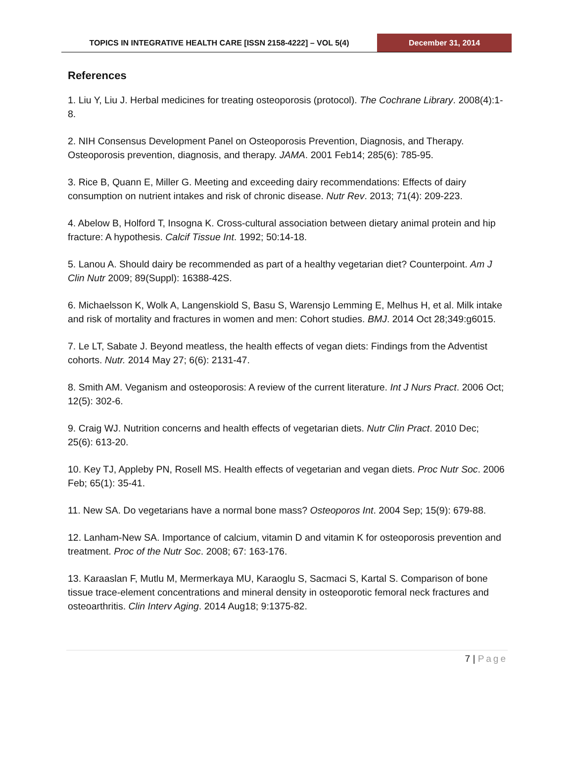TOPICS IN INTEGRATIVE HEALTH CARE [ISSN 2158-4222] – VOL 5(4)
December 31, 2014
References
1. Liu Y, Liu J. Herbal medicines for treating osteoporosis (protocol). The Cochrane Library. 2008(4):1-8.
2. NIH Consensus Development Panel on Osteoporosis Prevention, Diagnosis, and Therapy. Osteoporosis prevention, diagnosis, and therapy. JAMA. 2001 Feb14; 285(6): 785-95.
3. Rice B, Quann E, Miller G. Meeting and exceeding dairy recommendations: Effects of dairy consumption on nutrient intakes and risk of chronic disease. Nutr Rev. 2013; 71(4): 209-223.
4. Abelow B, Holford T, Insogna K. Cross-cultural association between dietary animal protein and hip fracture: A hypothesis. Calcif Tissue Int. 1992; 50:14-18.
5. Lanou A. Should dairy be recommended as part of a healthy vegetarian diet? Counterpoint. Am J Clin Nutr 2009; 89(Suppl): 16388-42S.
6. Michaelsson K, Wolk A, Langenskiold S, Basu S, Warensjo Lemming E, Melhus H, et al. Milk intake and risk of mortality and fractures in women and men: Cohort studies. BMJ. 2014 Oct 28;349:g6015.
7. Le LT, Sabate J. Beyond meatless, the health effects of vegan diets: Findings from the Adventist cohorts. Nutr. 2014 May 27; 6(6): 2131-47.
8. Smith AM. Veganism and osteoporosis: A review of the current literature. Int J Nurs Pract. 2006 Oct; 12(5): 302-6.
9. Craig WJ. Nutrition concerns and health effects of vegetarian diets. Nutr Clin Pract. 2010 Dec; 25(6): 613-20.
10. Key TJ, Appleby PN, Rosell MS. Health effects of vegetarian and vegan diets. Proc Nutr Soc. 2006 Feb; 65(1): 35-41.
11. New SA. Do vegetarians have a normal bone mass? Osteoporos Int. 2004 Sep; 15(9): 679-88.
12. Lanham-New SA. Importance of calcium, vitamin D and vitamin K for osteoporosis prevention and treatment. Proc of the Nutr Soc. 2008; 67: 163-176.
13. Karaaslan F, Mutlu M, Mermerkaya MU, Karaoglu S, Sacmaci S, Kartal S. Comparison of bone tissue trace-element concentrations and mineral density in osteoporotic femoral neck fractures and osteoarthritis. Clin Interv Aging. 2014 Aug18; 9:1375-82.
7 | Page